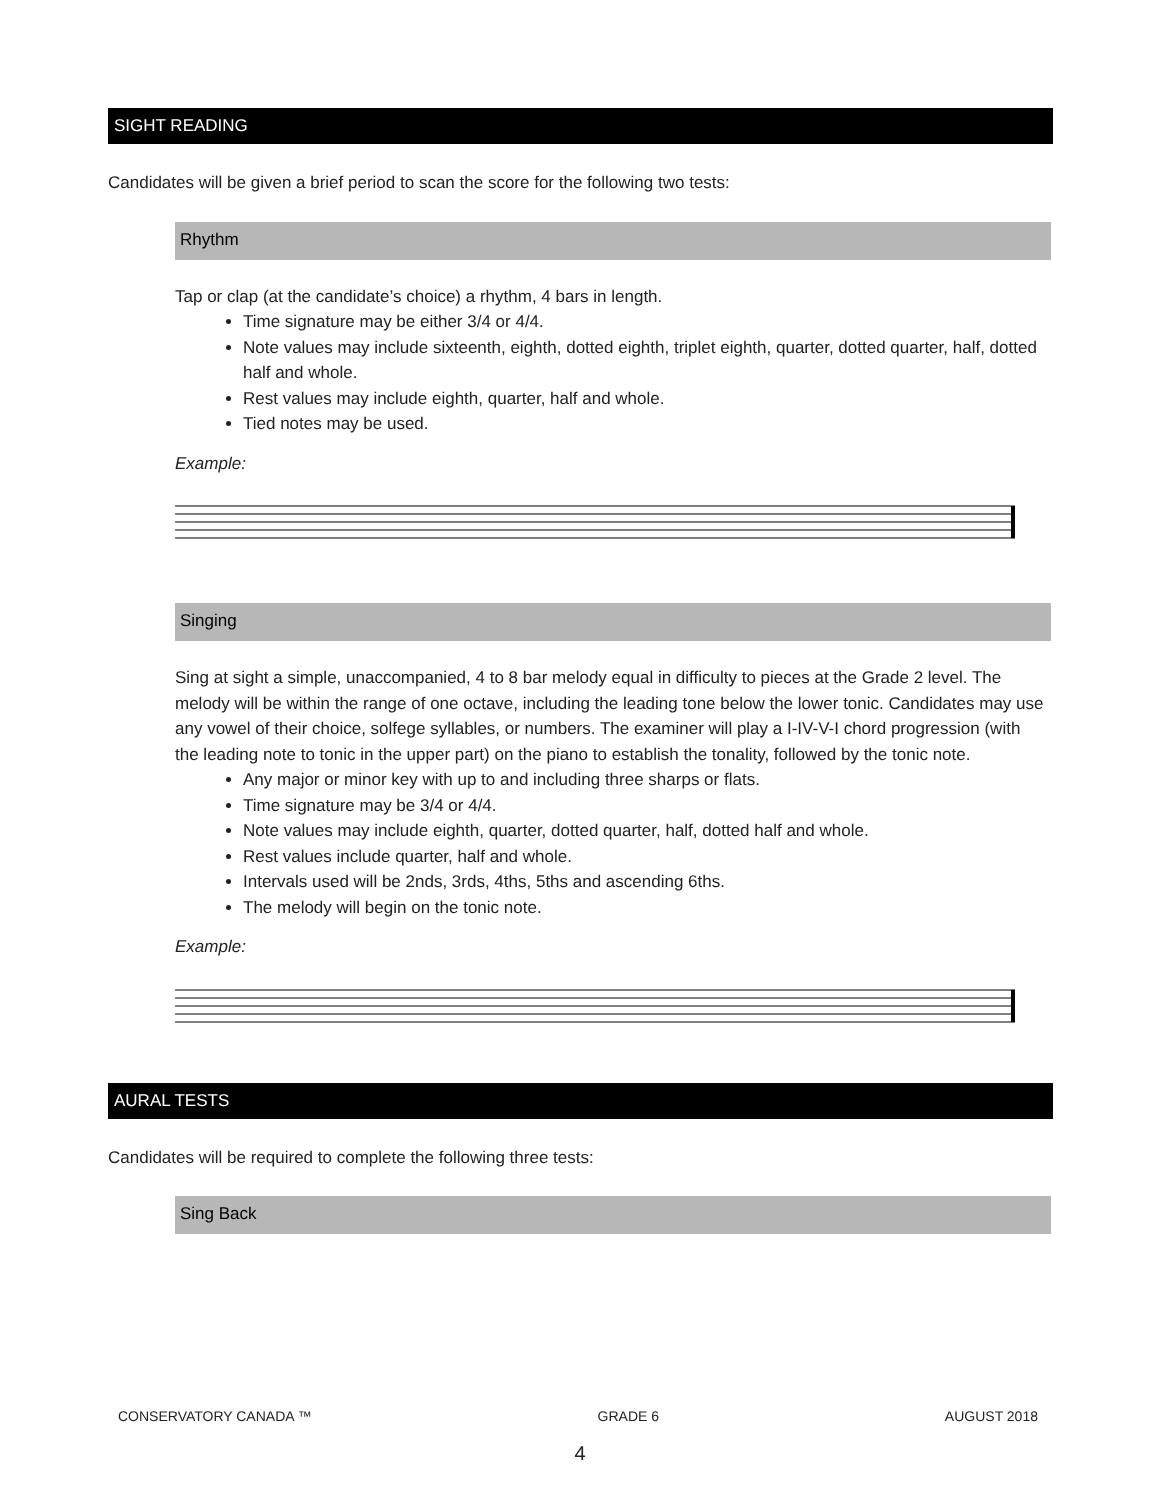SIGHT READING
Candidates will be given a brief period to scan the score for the following two tests:
Rhythm
Tap or clap (at the candidate’s choice) a rhythm, 4 bars in length.
Time signature may be either 3/4 or 4/4.
Note values may include sixteenth, eighth, dotted eighth, triplet eighth, quarter, dotted quarter, half, dotted half and whole.
Rest values may include eighth, quarter, half and whole.
Tied notes may be used.
Example:
Singing
Sing at sight a simple, unaccompanied, 4 to 8 bar melody equal in difficulty to pieces at the Grade 2 level. The melody will be within the range of one octave, including the leading tone below the lower tonic. Candidates may use any vowel of their choice, solfege syllables, or numbers. The examiner will play a I-IV-V-I chord progression (with the leading note to tonic in the upper part) on the piano to establish the tonality, followed by the tonic note.
Any major or minor key with up to and including three sharps or flats.
Time signature may be 3/4 or 4/4.
Note values may include eighth, quarter, dotted quarter, half, dotted half and whole.
Rest values include quarter, half and whole.
Intervals used will be 2nds, 3rds, 4ths, 5ths and ascending 6ths.
The melody will begin on the tonic note.
Example:
AURAL TESTS
Candidates will be required to complete the following three tests:
Sing Back
CONSERVATORY CANADA ™ GRADE 6 AUGUST 2018
4